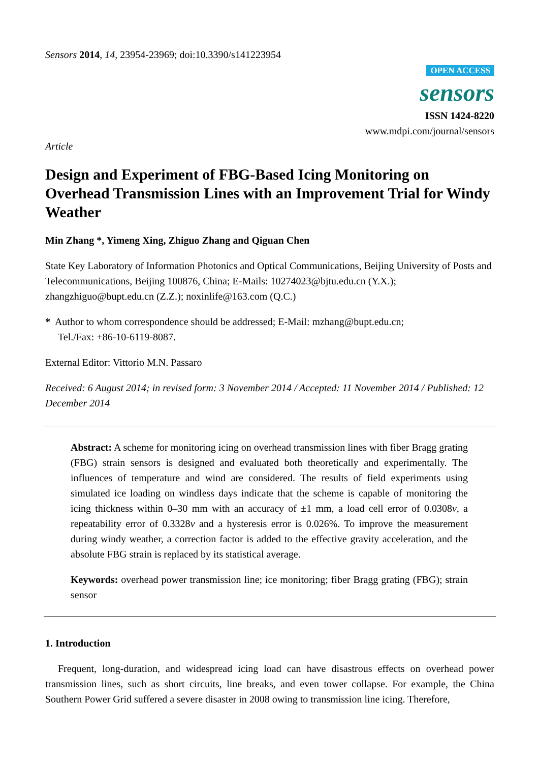Sensors 2014, 14, 23954-23969; doi:10.3390/s141223954
OPEN ACCESS
sensors
ISSN 1424-8220
www.mdpi.com/journal/sensors
Article
Design and Experiment of FBG-Based Icing Monitoring on Overhead Transmission Lines with an Improvement Trial for Windy Weather
Min Zhang *, Yimeng Xing, Zhiguo Zhang and Qiguan Chen
State Key Laboratory of Information Photonics and Optical Communications, Beijing University of Posts and Telecommunications, Beijing 100876, China; E-Mails: 10274023@bjtu.edu.cn (Y.X.); zhangzhiguo@bupt.edu.cn (Z.Z.); noxinlife@163.com (Q.C.)
* Author to whom correspondence should be addressed; E-Mail: mzhang@bupt.edu.cn;
Tel./Fax: +86-10-6119-8087.
External Editor: Vittorio M.N. Passaro
Received: 6 August 2014; in revised form: 3 November 2014 / Accepted: 11 November 2014 / Published: 12 December 2014
Abstract: A scheme for monitoring icing on overhead transmission lines with fiber Bragg grating (FBG) strain sensors is designed and evaluated both theoretically and experimentally. The influences of temperature and wind are considered. The results of field experiments using simulated ice loading on windless days indicate that the scheme is capable of monitoring the icing thickness within 0–30 mm with an accuracy of ±1 mm, a load cell error of 0.0308v, a repeatability error of 0.3328v and a hysteresis error is 0.026%. To improve the measurement during windy weather, a correction factor is added to the effective gravity acceleration, and the absolute FBG strain is replaced by its statistical average.
Keywords: overhead power transmission line; ice monitoring; fiber Bragg grating (FBG); strain sensor
1. Introduction
Frequent, long-duration, and widespread icing load can have disastrous effects on overhead power transmission lines, such as short circuits, line breaks, and even tower collapse. For example, the China Southern Power Grid suffered a severe disaster in 2008 owing to transmission line icing. Therefore,